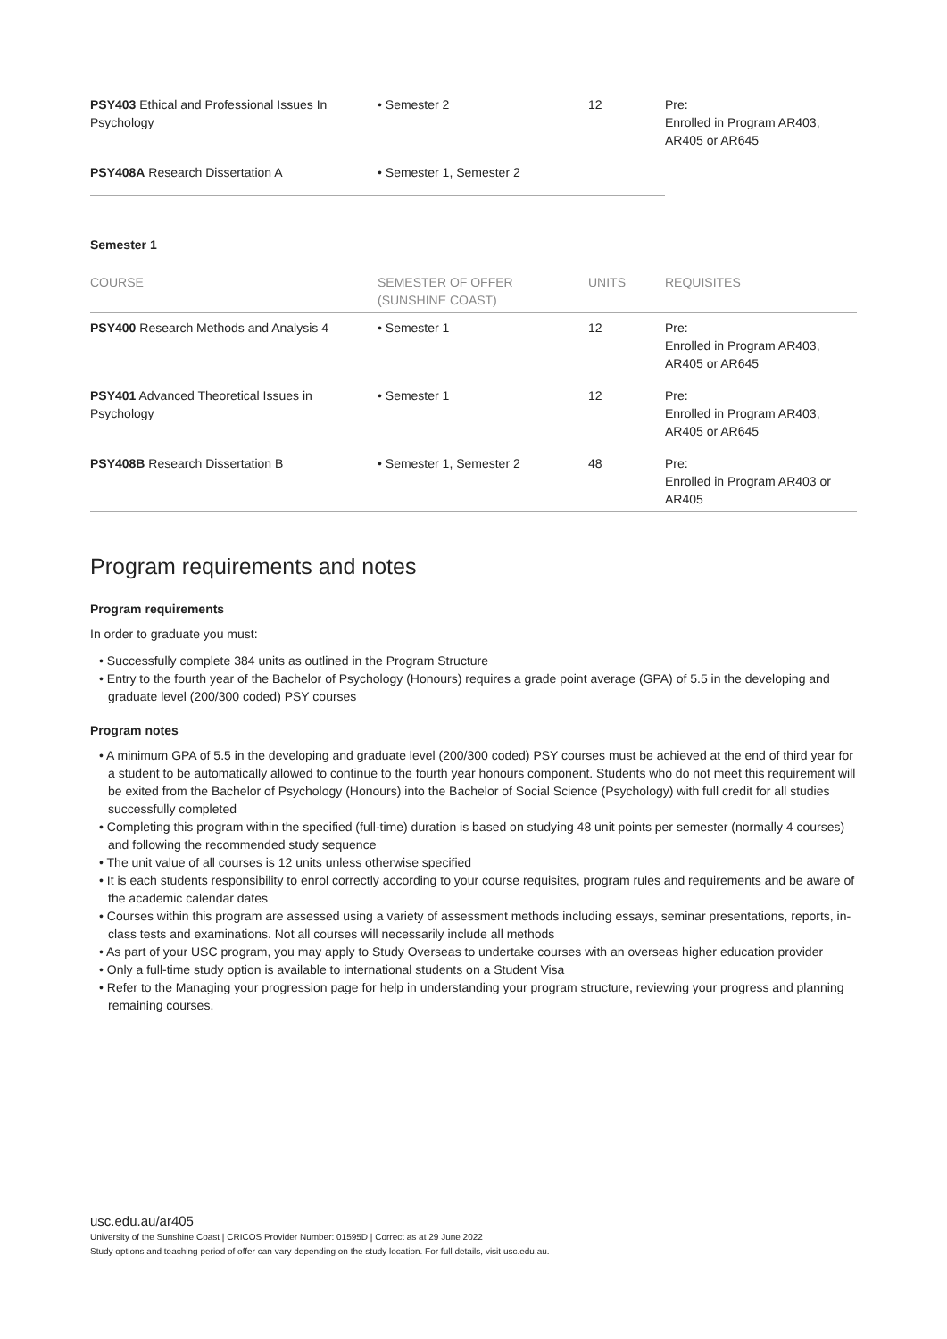| PSY403 Ethical and Professional Issues In Psychology | • Semester 2 | 12 | Pre: Enrolled in Program AR403, AR405 or AR645 |
| PSY408A Research Dissertation A | • Semester 1, Semester 2 | | |
Semester 1
| COURSE | SEMESTER OF OFFER (SUNSHINE COAST) | UNITS | REQUISITES |
| --- | --- | --- | --- |
| PSY400 Research Methods and Analysis 4 | • Semester 1 | 12 | Pre: Enrolled in Program AR403, AR405 or AR645 |
| PSY401 Advanced Theoretical Issues in Psychology | • Semester 1 | 12 | Pre: Enrolled in Program AR403, AR405 or AR645 |
| PSY408B Research Dissertation B | • Semester 1, Semester 2 | 48 | Pre: Enrolled in Program AR403 or AR405 |
Program requirements and notes
Program requirements
In order to graduate you must:
• Successfully complete 384 units as outlined in the Program Structure
• Entry to the fourth year of the Bachelor of Psychology (Honours) requires a grade point average (GPA) of 5.5 in the developing and graduate level (200/300 coded) PSY courses
Program notes
• A minimum GPA of 5.5 in the developing and graduate level (200/300 coded) PSY courses must be achieved at the end of third year for a student to be automatically allowed to continue to the fourth year honours component. Students who do not meet this requirement will be exited from the Bachelor of Psychology (Honours) into the Bachelor of Social Science (Psychology) with full credit for all studies successfully completed
• Completing this program within the specified (full-time) duration is based on studying 48 unit points per semester (normally 4 courses) and following the recommended study sequence
• The unit value of all courses is 12 units unless otherwise specified
• It is each students responsibility to enrol correctly according to your course requisites, program rules and requirements and be aware of the academic calendar dates
• Courses within this program are assessed using a variety of assessment methods including essays, seminar presentations, reports, in-class tests and examinations. Not all courses will necessarily include all methods
• As part of your USC program, you may apply to Study Overseas to undertake courses with an overseas higher education provider
• Only a full-time study option is available to international students on a Student Visa
• Refer to the Managing your progression page for help in understanding your program structure, reviewing your progress and planning remaining courses.
usc.edu.au/ar405
University of the Sunshine Coast | CRICOS Provider Number: 01595D | Correct as at 29 June 2022
Study options and teaching period of offer can vary depending on the study location. For full details, visit usc.edu.au.